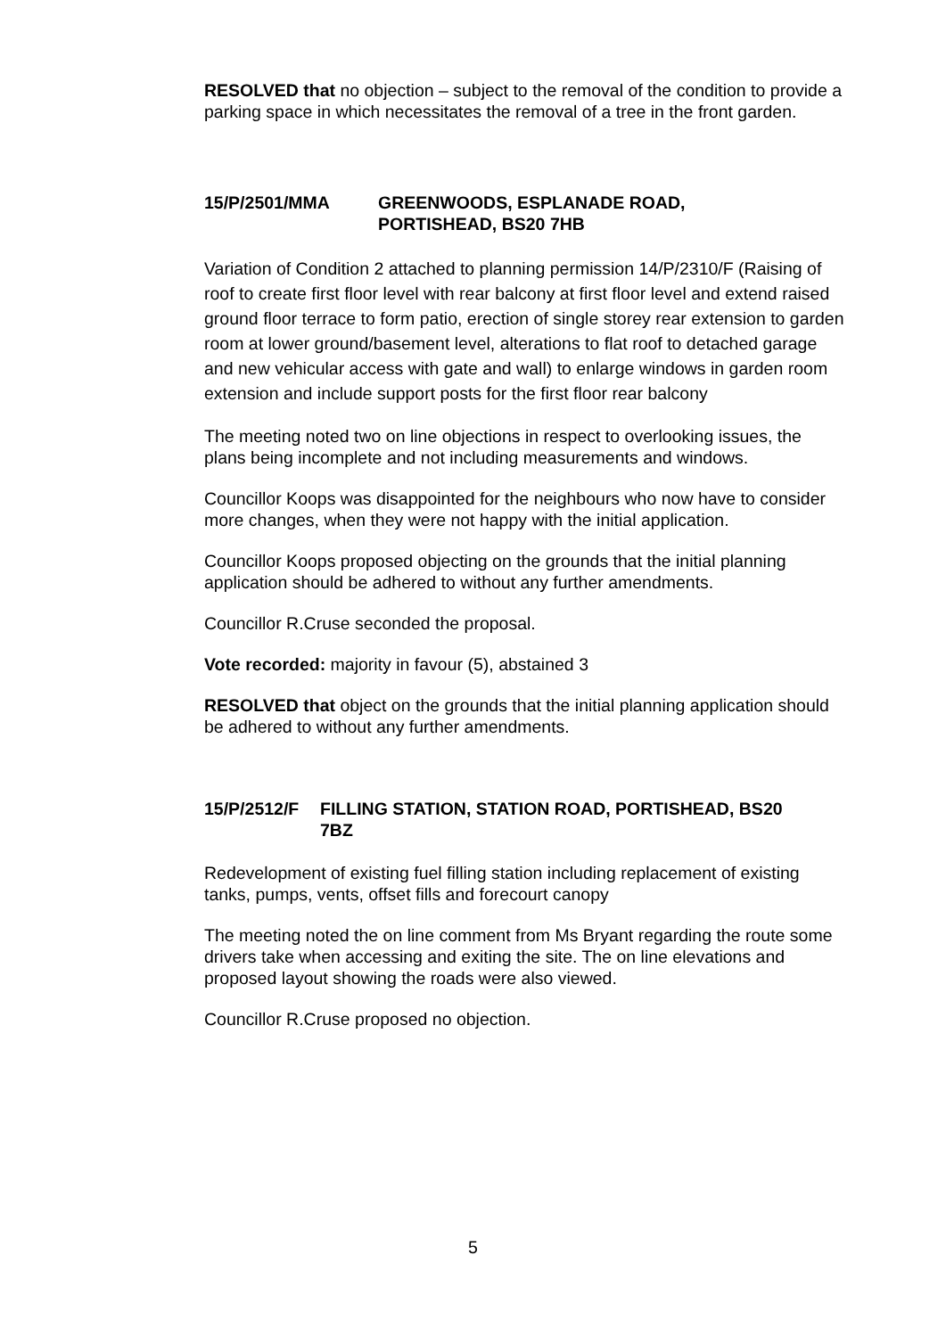RESOLVED that no objection – subject to the removal of the condition to provide a parking space in which necessitates the removal of a tree in the front garden.
15/P/2501/MMA GREENWOODS, ESPLANADE ROAD,
PORTISHEAD, BS20 7HB
Variation of Condition 2 attached to planning permission 14/P/2310/F (Raising of roof to create first floor level with rear balcony at first floor level and extend raised ground floor terrace to form patio, erection of single storey rear extension to garden room at lower ground/basement level, alterations to flat roof to detached garage and new vehicular access with gate and wall) to enlarge windows in garden room extension and include support posts for the first floor rear balcony
The meeting noted two on line objections in respect to overlooking issues, the plans being incomplete and not including measurements and windows.
Councillor Koops was disappointed for the neighbours who now have to consider more changes, when they were not happy with the initial application.
Councillor Koops proposed objecting on the grounds that the initial planning application should be adhered to without any further amendments.
Councillor R.Cruse seconded the proposal.
Vote recorded: majority in favour (5), abstained 3
RESOLVED that object on the grounds that the initial planning application should be adhered to without any further amendments.
15/P/2512/F FILLING STATION, STATION ROAD, PORTISHEAD, BS20
7BZ
Redevelopment of existing fuel filling station including replacement of existing tanks, pumps, vents, offset fills and forecourt canopy
The meeting noted the on line comment from Ms Bryant regarding the route some drivers take when accessing and exiting the site. The on line elevations and proposed layout showing the roads were also viewed.
Councillor R.Cruse proposed no objection.
5